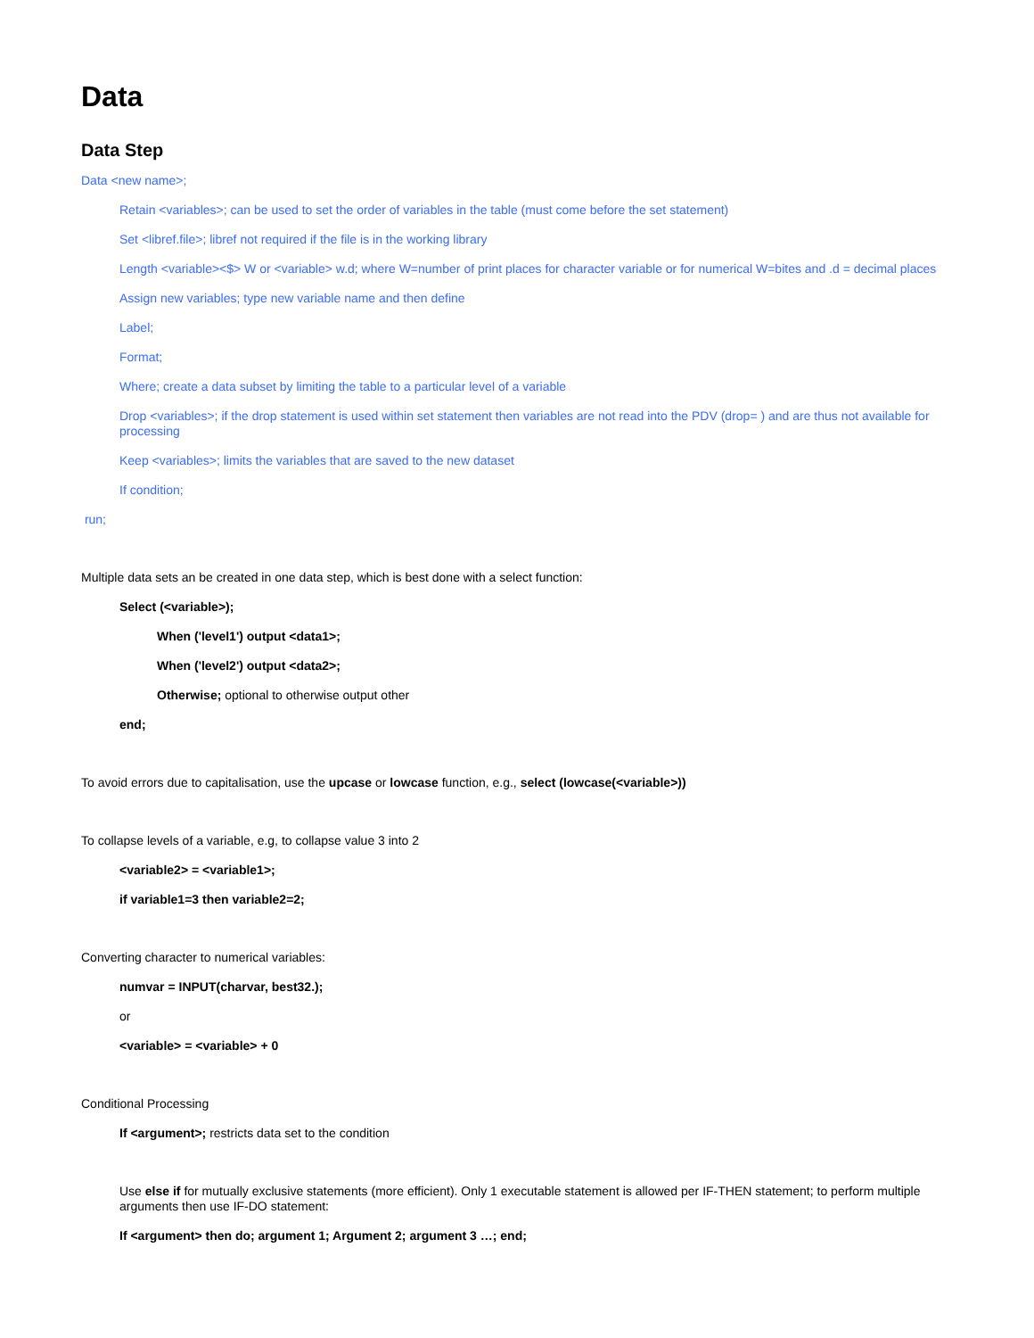Data
Data Step
Data <new name>;
Retain <variables>; can be used to set the order of variables in the table (must come before the set statement)
Set <libref.file>; libref not required if the file is in the working library
Length <variable><$> W or <variable> w.d; where W=number of print places for character variable or for numerical W=bites and .d = decimal places
Assign new variables; type new variable name and then define
Label;
Format;
Where; create a data subset by limiting the table to a particular level of a variable
Drop <variables>; if the drop statement is used within set statement then variables are not read into the PDV (drop= ) and are thus not available for processing
Keep <variables>; limits the variables that are saved to the new dataset
If condition;
run;
Multiple data sets an be created in one data step, which is best done with a select function:
Select (<variable>);
When ('level1') output <data1>;
When ('level2') output <data2>;
Otherwise; optional to otherwise output other
end;
To avoid errors due to capitalisation, use the upcase or lowcase function, e.g., select (lowcase(<variable>))
To collapse levels of a variable, e.g, to collapse value 3 into 2
<variable2> = <variable1>;
if variable1=3 then variable2=2;
Converting character to numerical variables:
numvar = INPUT(charvar, best32.);
or
<variable> = <variable> + 0
Conditional Processing
If <argument>; restricts data set to the condition
Use else if for mutually exclusive statements (more efficient). Only 1 executable statement is allowed per IF-THEN statement; to perform multiple arguments then use IF-DO statement:
If <argument> then do; argument 1; Argument 2; argument 3 …; end;